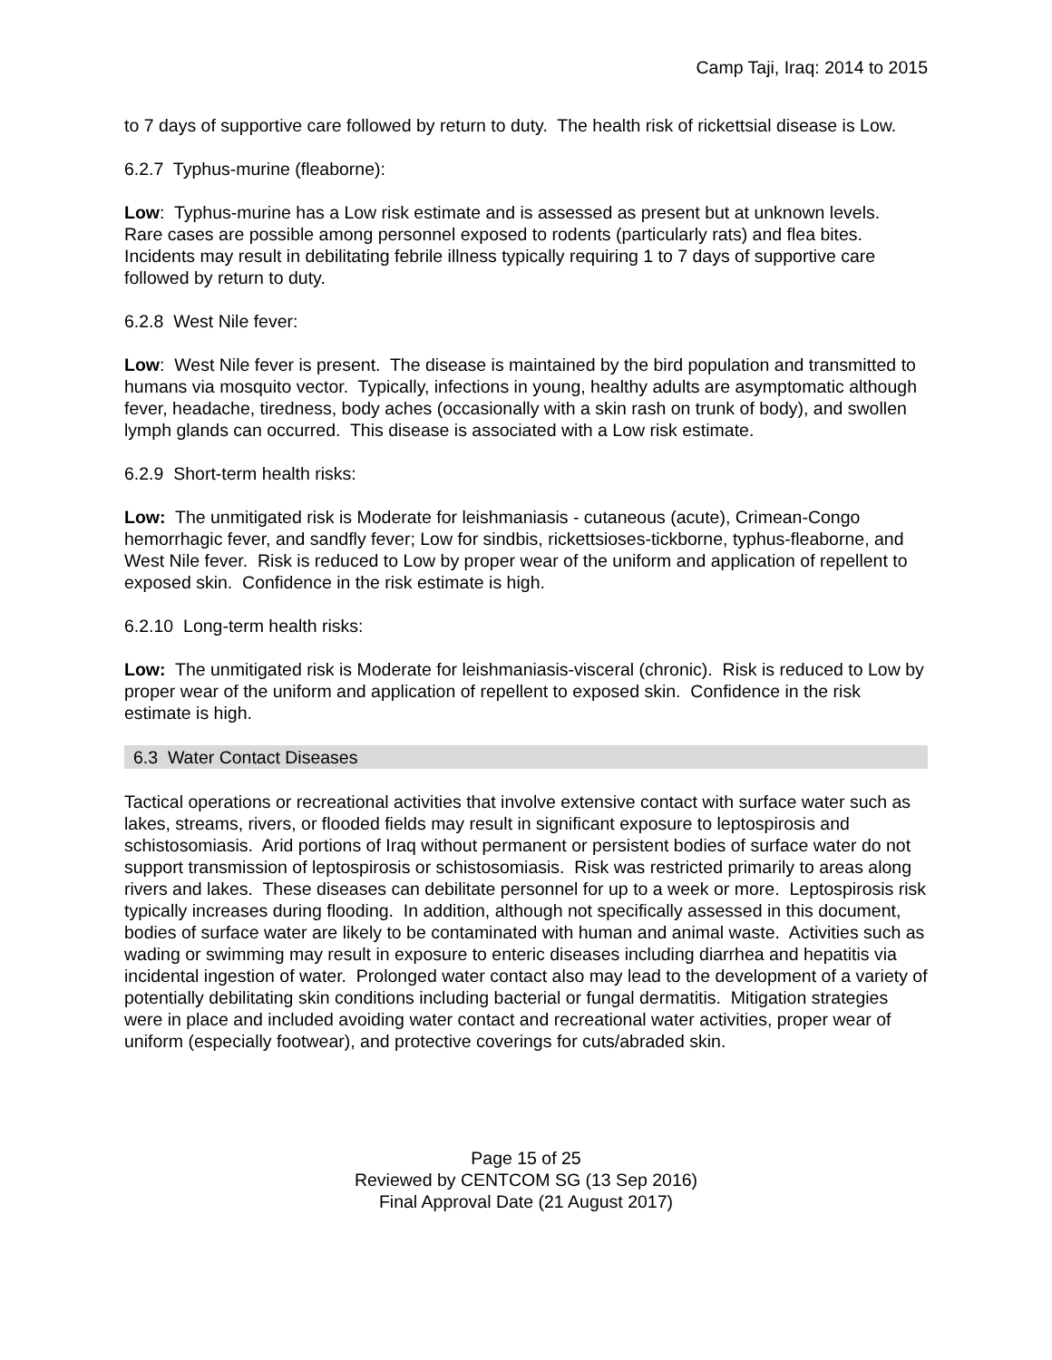Camp Taji, Iraq: 2014 to 2015
to 7 days of supportive care followed by return to duty. The health risk of rickettsial disease is Low.
6.2.7 Typhus-murine (fleaborne):
Low: Typhus-murine has a Low risk estimate and is assessed as present but at unknown levels. Rare cases are possible among personnel exposed to rodents (particularly rats) and flea bites. Incidents may result in debilitating febrile illness typically requiring 1 to 7 days of supportive care followed by return to duty.
6.2.8 West Nile fever:
Low: West Nile fever is present. The disease is maintained by the bird population and transmitted to humans via mosquito vector. Typically, infections in young, healthy adults are asymptomatic although fever, headache, tiredness, body aches (occasionally with a skin rash on trunk of body), and swollen lymph glands can occurred. This disease is associated with a Low risk estimate.
6.2.9 Short-term health risks:
Low: The unmitigated risk is Moderate for leishmaniasis - cutaneous (acute), Crimean-Congo hemorrhagic fever, and sandfly fever; Low for sindbis, rickettsioses-tickborne, typhus-fleaborne, and West Nile fever. Risk is reduced to Low by proper wear of the uniform and application of repellent to exposed skin. Confidence in the risk estimate is high.
6.2.10 Long-term health risks:
Low: The unmitigated risk is Moderate for leishmaniasis-visceral (chronic). Risk is reduced to Low by proper wear of the uniform and application of repellent to exposed skin. Confidence in the risk estimate is high.
6.3 Water Contact Diseases
Tactical operations or recreational activities that involve extensive contact with surface water such as lakes, streams, rivers, or flooded fields may result in significant exposure to leptospirosis and schistosomiasis. Arid portions of Iraq without permanent or persistent bodies of surface water do not support transmission of leptospirosis or schistosomiasis. Risk was restricted primarily to areas along rivers and lakes. These diseases can debilitate personnel for up to a week or more. Leptospirosis risk typically increases during flooding. In addition, although not specifically assessed in this document, bodies of surface water are likely to be contaminated with human and animal waste. Activities such as wading or swimming may result in exposure to enteric diseases including diarrhea and hepatitis via incidental ingestion of water. Prolonged water contact also may lead to the development of a variety of potentially debilitating skin conditions including bacterial or fungal dermatitis. Mitigation strategies were in place and included avoiding water contact and recreational water activities, proper wear of uniform (especially footwear), and protective coverings for cuts/abraded skin.
Page 15 of 25
Reviewed by CENTCOM SG (13 Sep 2016)
Final Approval Date (21 August 2017)